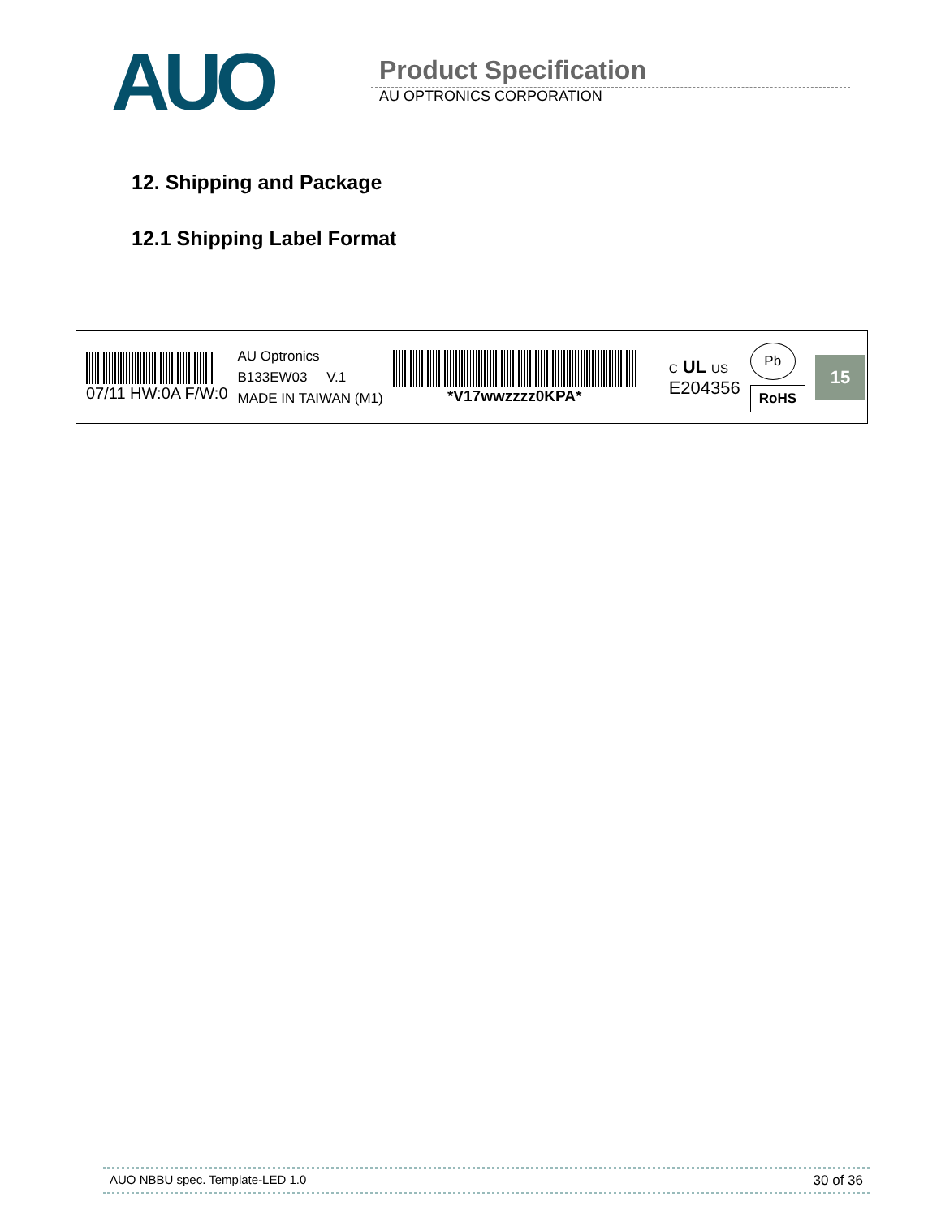AUO
Product Specification
AU OPTRONICS CORPORATION
12. Shipping and Package
12.1 Shipping Label Format
07/11 HW:0A F/W:0
AU Optronics
B133EW03 V.1
MADE IN TAIWAN (M1)
*V17wwzzzz0KPA*
C UL US
E204356
Pb
RoHS
15
AUO NBBU spec. Template-LED 1.0 30 of 36